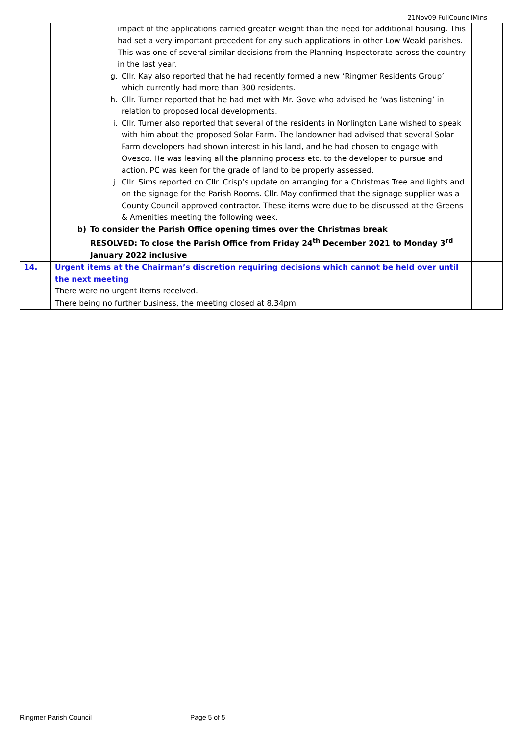21Nov09 FullCouncilMins
| | impact of the applications carried greater weight than the need for additional housing. This had set a very important precedent for any such applications in other Low Weald parishes. This was one of several similar decisions from the Planning Inspectorate across the country in the last year. g. Cllr. Kay also reported that he had recently formed a new ‘Ringmer Residents Group’ which currently had more than 300 residents. h. Cllr. Turner reported that he had met with Mr. Gove who advised he ‘was listening’ in relation to proposed local developments. i. Cllr. Turner also reported that several of the residents in Norlington Lane wished to speak with him about the proposed Solar Farm. The landowner had advised that several Solar Farm developers had shown interest in his land, and he had chosen to engage with Ovesco. He was leaving all the planning process etc. to the developer to pursue and action. PC was keen for the grade of land to be properly assessed. j. Cllr. Sims reported on Cllr. Crisp’s update on arranging for a Christmas Tree and lights and on the signage for the Parish Rooms. Cllr. May confirmed that the signage supplier was a County Council approved contractor. These items were due to be discussed at the Greens & Amenities meeting the following week. b) To consider the Parish Office opening times over the Christmas break RESOLVED: To close the Parish Office from Friday 24<sup>th</sup> December 2021 to Monday 3<sup>rd</sup> January 2022 inclusive | |
| 14. | Urgent items at the Chairman’s discretion requiring decisions which cannot be held over until the next meeting There were no urgent items received. | |
| | There being no further business, the meeting closed at 8.34pm | |
Ringmer Parish Council Page 5 of 5